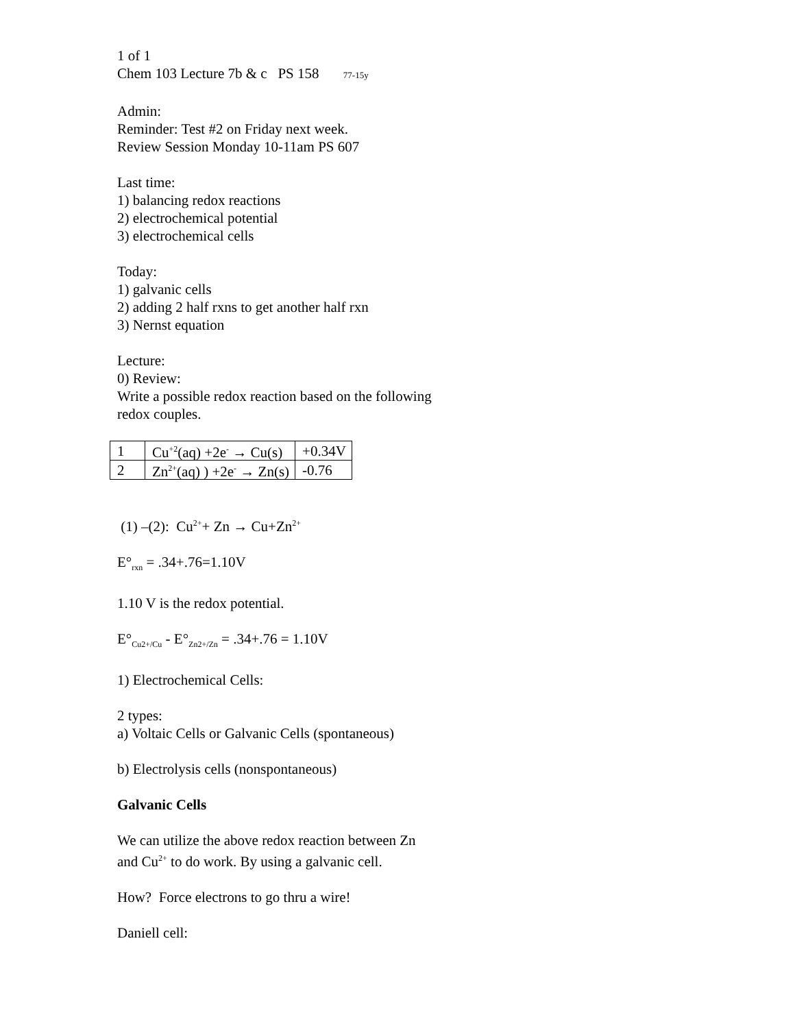1 of 1
Chem 103 Lecture 7b & c PS 158 77-15y
Admin:
Reminder: Test #2 on Friday next week.
Review Session Monday 10-11am PS 607
Last time:
1) balancing redox reactions
2) electrochemical potential
3) electrochemical cells
Today:
1) galvanic cells
2) adding 2 half rxns to get another half rxn
3) Nernst equation
Lecture:
0) Review:
Write a possible redox reaction based on the following redox couples.
| 1 | Cu<sup>+2</sup>(aq) +2e<sup>-</sup> → Cu(s) | +0.34V |
| 2 | Zn<sup>2+</sup>(aq) ) +2e<sup>-</sup> → Zn(s) | -0.76 |
(1) –(2): Cu<sup>2+</sup>+ Zn → Cu+Zn<sup>2+</sup>
E°<sub>rxn</sub> = .34+.76=1.10V
1.10 V is the redox potential.
E°<sub>Cu2+/Cu</sub> - E°<sub>Zn2+/Zn</sub> = .34+.76 = 1.10V
1) Electrochemical Cells:
2 types:
a) Voltaic Cells or Galvanic Cells (spontaneous)
b) Electrolysis cells (nonspontaneous)
Galvanic Cells
We can utilize the above redox reaction between Zn and Cu<sup>2+</sup> to do work. By using a galvanic cell.
How? Force electrons to go thru a wire!
Daniell cell: